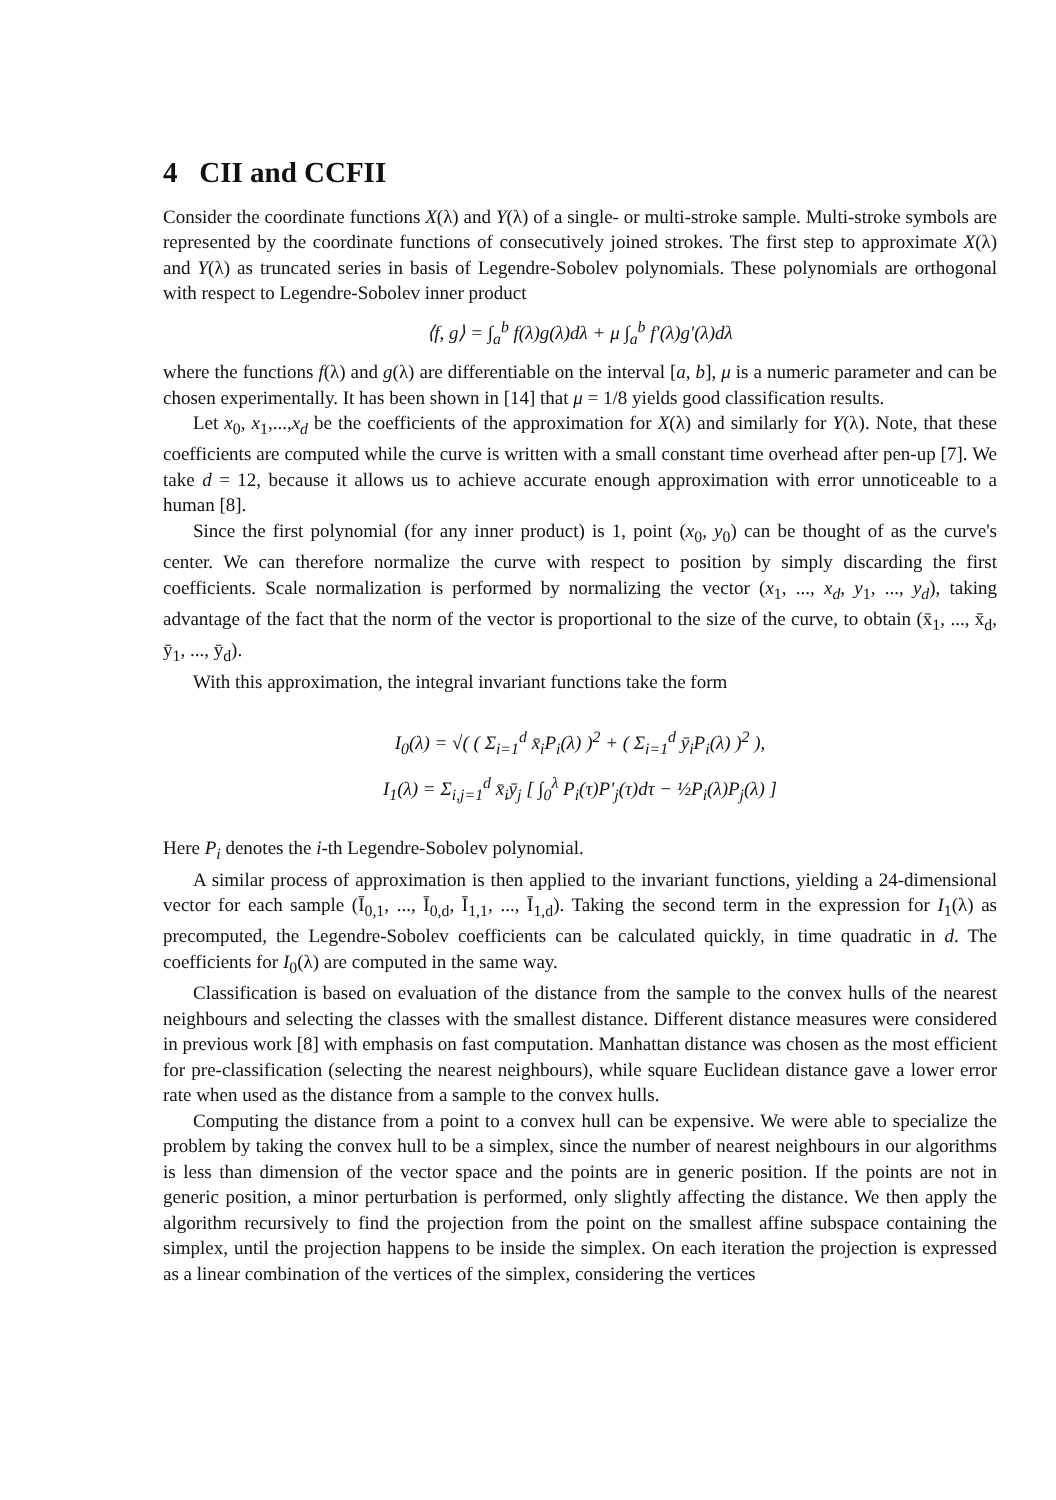4 CII and CCFII
Consider the coordinate functions X(λ) and Y(λ) of a single- or multi-stroke sample. Multi-stroke symbols are represented by the coordinate functions of consecutively joined strokes. The first step to approximate X(λ) and Y(λ) as truncated series in basis of Legendre-Sobolev polynomials. These polynomials are orthogonal with respect to Legendre-Sobolev inner product
⟨f, g⟩ = ∫<sub>a</sub><sup>b</sup> f(λ)g(λ)dλ + μ ∫<sub>a</sub><sup>b</sup> f′(λ)g′(λ)dλ
where the functions f(λ) and g(λ) are differentiable on the interval [a, b], μ is a numeric parameter and can be chosen experimentally. It has been shown in [14] that μ = 1/8 yields good classification results.
Let x<sub>0</sub>, x<sub>1</sub>,...,x<sub>d</sub> be the coefficients of the approximation for X(λ) and similarly for Y(λ). Note, that these coefficients are computed while the curve is written with a small constant time overhead after pen-up [7]. We take d = 12, because it allows us to achieve accurate enough approximation with error unnoticeable to a human [8].
Since the first polynomial (for any inner product) is 1, point (x<sub>0</sub>, y<sub>0</sub>) can be thought of as the curve's center. We can therefore normalize the curve with respect to position by simply discarding the first coefficients. Scale normalization is performed by normalizing the vector (x<sub>1</sub>, ..., x<sub>d</sub>, y<sub>1</sub>, ..., y<sub>d</sub>), taking advantage of the fact that the norm of the vector is proportional to the size of the curve, to obtain (x̄<sub>1</sub>, ..., x̄<sub>d</sub>, ȳ<sub>1</sub>, ..., ȳ<sub>d</sub>).
With this approximation, the integral invariant functions take the form
I<sub>0</sub>(λ) = √( ( Σ<sub>i=1</sub><sup>d</sup> x̄<sub>i</sub>P<sub>i</sub>(λ) )<sup>2</sup> + ( Σ<sub>i=1</sub><sup>d</sup> ȳ<sub>i</sub>P<sub>i</sub>(λ) )<sup>2</sup> ),
I<sub>1</sub>(λ) = Σ<sub>i,j=1</sub><sup>d</sup> x̄<sub>i</sub>ȳ<sub>j</sub> [ ∫<sub>0</sub><sup>λ</sup> P<sub>i</sub>(τ)P′<sub>j</sub>(τ)dτ − ½P<sub>i</sub>(λ)P<sub>j</sub>(λ) ]
Here P<sub>i</sub> denotes the i-th Legendre-Sobolev polynomial.
A similar process of approximation is then applied to the invariant functions, yielding a 24-dimensional vector for each sample (Ī<sub>0,1</sub>, ..., Ī<sub>0,d</sub>, Ī<sub>1,1</sub>, ..., Ī<sub>1,d</sub>). Taking the second term in the expression for I<sub>1</sub>(λ) as precomputed, the Legendre-Sobolev coefficients can be calculated quickly, in time quadratic in d. The coefficients for I<sub>0</sub>(λ) are computed in the same way.
Classification is based on evaluation of the distance from the sample to the convex hulls of the nearest neighbours and selecting the classes with the smallest distance. Different distance measures were considered in previous work [8] with emphasis on fast computation. Manhattan distance was chosen as the most efficient for pre-classification (selecting the nearest neighbours), while square Euclidean distance gave a lower error rate when used as the distance from a sample to the convex hulls.
Computing the distance from a point to a convex hull can be expensive. We were able to specialize the problem by taking the convex hull to be a simplex, since the number of nearest neighbours in our algorithms is less than dimension of the vector space and the points are in generic position. If the points are not in generic position, a minor perturbation is performed, only slightly affecting the distance. We then apply the algorithm recursively to find the projection from the point on the smallest affine subspace containing the simplex, until the projection happens to be inside the simplex. On each iteration the projection is expressed as a linear combination of the vertices of the simplex, considering the vertices